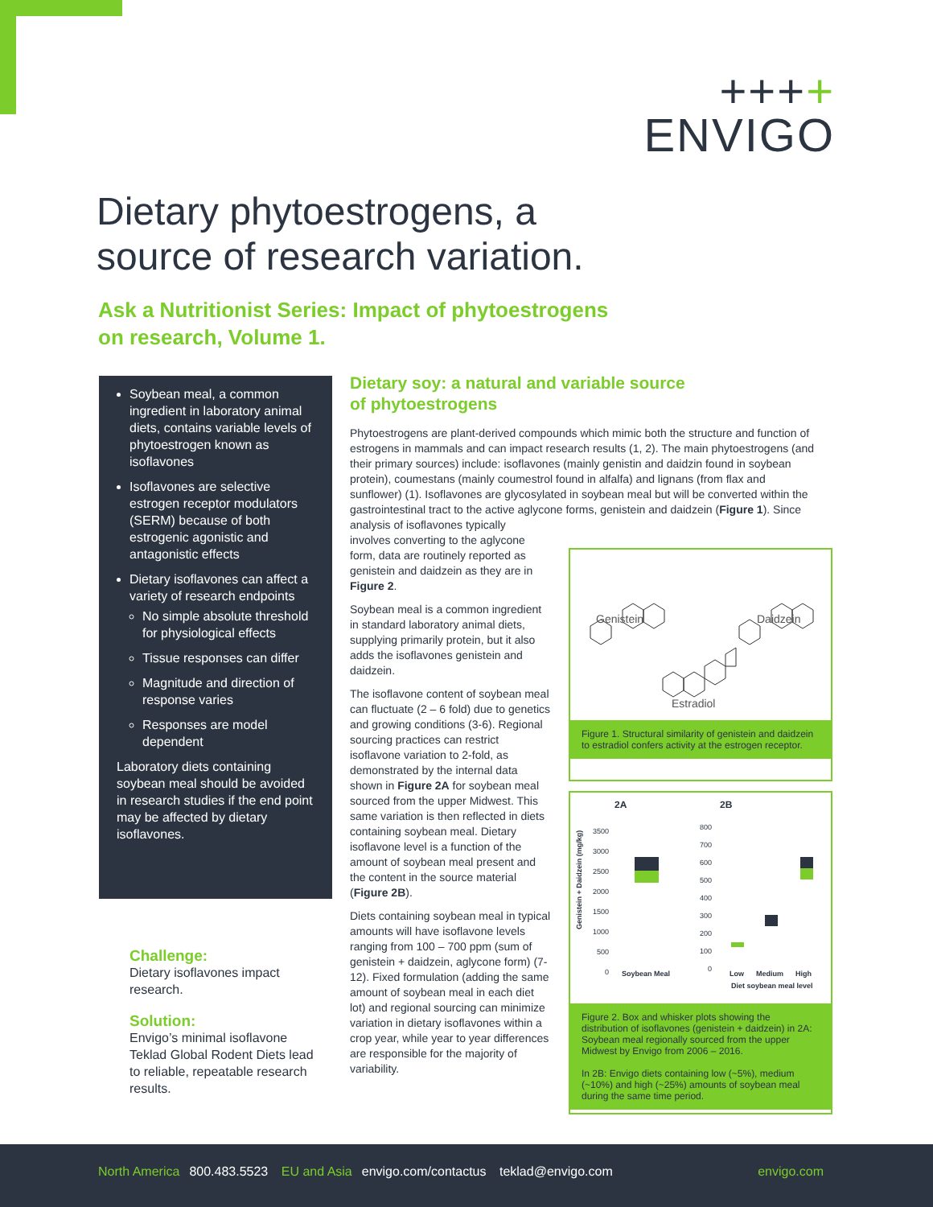++++
ENVIGO
Dietary phytoestrogens, a
source of research variation.
Ask a Nutritionist Series: Impact of phytoestrogens
on research, Volume 1.
Soybean meal, a common ingredient in laboratory animal diets, contains variable levels of phytoestrogen known as isoflavones
Isoflavones are selective estrogen receptor modulators (SERM) because of both estrogenic agonistic and antagonistic effects
Dietary isoflavones can affect a variety of research endpoints
No simple absolute threshold for physiological effects
Tissue responses can differ
Magnitude and direction of response varies
Responses are model dependent
Laboratory diets containing soybean meal should be avoided in research studies if the end point may be affected by dietary isoflavones.
Challenge:
Dietary isoflavones impact research.
Solution:
Envigo’s minimal isoflavone Teklad Global Rodent Diets lead to reliable, repeatable research results.
Dietary soy: a natural and variable source
of phytoestrogens
Phytoestrogens are plant-derived compounds which mimic both the structure and function of estrogens in mammals and can impact research results (1, 2). The main phytoestrogens (and their primary sources) include: isoflavones (mainly genistin and daidzin found in soybean protein), coumestans (mainly coumestrol found in alfalfa) and lignans (from flax and sunflower) (1). Isoflavones are glycosylated in soybean meal but will be converted within the gastrointestinal tract to the active aglycone forms, genistein and daidzein (Figure 1). Since analysis of isoflavones typically
involves converting to the aglycone form, data are routinely reported as genistein and daidzein as they are in Figure 2.
Soybean meal is a common ingredient in standard laboratory animal diets, supplying primarily protein, but it also adds the isoflavones genistein and daidzein.
The isoflavone content of soybean meal can fluctuate (2 – 6 fold) due to genetics and growing conditions (3-6). Regional sourcing practices can restrict isoflavone variation to 2-fold, as demonstrated by the internal data shown in Figure 2A for soybean meal sourced from the upper Midwest. This same variation is then reflected in diets containing soybean meal. Dietary isoflavone level is a function of the amount of soybean meal present and the content in the source material (Figure 2B).
Diets containing soybean meal in typical amounts will have isoflavone levels ranging from 100 – 700 ppm (sum of genistein + daidzein, aglycone form) (7-12). Fixed formulation (adding the same amount of soybean meal in each diet lot) and regional sourcing can minimize variation in dietary isoflavones within a crop year, while year to year differences are responsible for the majority of variability.
Genistein Daidzein
Estradiol
Figure 1. Structural similarity of genistein and daidzein to estradiol confers activity at the estrogen receptor.
2A 2B
3500
3000
2500
2000
1500
1000
500
0
800
700
600
500
400
300
200
100
0
Soybean Meal Low Medium High
Diet soybean meal level
Genistein + Daidzein (mg/kg)
Figure 2. Box and whisker plots showing the distribution of isoflavones (genistein + daidzein) in 2A: Soybean meal regionally sourced from the upper Midwest by Envigo from 2006 – 2016.
In 2B: Envigo diets containing low (~5%), medium (~10%) and high (~25%) amounts of soybean meal during the same time period.
North America 800.483.5523 EU and Asia envigo.com/contactus teklad@envigo.com envigo.com